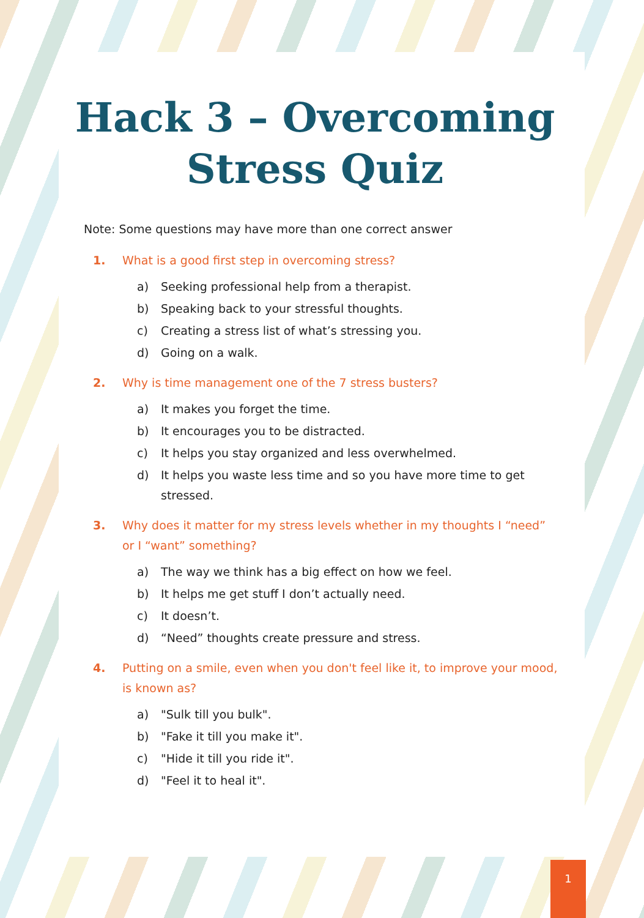Hack 3 – Overcoming Stress Quiz
Note: Some questions may have more than one correct answer
1. What is a good first step in overcoming stress?
a) Seeking professional help from a therapist.
b) Speaking back to your stressful thoughts.
c) Creating a stress list of what’s stressing you.
d) Going on a walk.
2. Why is time management one of the 7 stress busters?
a) It makes you forget the time.
b) It encourages you to be distracted.
c) It helps you stay organized and less overwhelmed.
d) It helps you waste less time and so you have more time to get stressed.
3. Why does it matter for my stress levels whether in my thoughts I “need” or I “want” something?
a) The way we think has a big effect on how we feel.
b) It helps me get stuff I don’t actually need.
c) It doesn’t.
d) “Need” thoughts create pressure and stress.
4. Putting on a smile, even when you don't feel like it, to improve your mood, is known as?
a) "Sulk till you bulk".
b) "Fake it till you make it".
c) "Hide it till you ride it".
d) "Feel it to heal it".
1